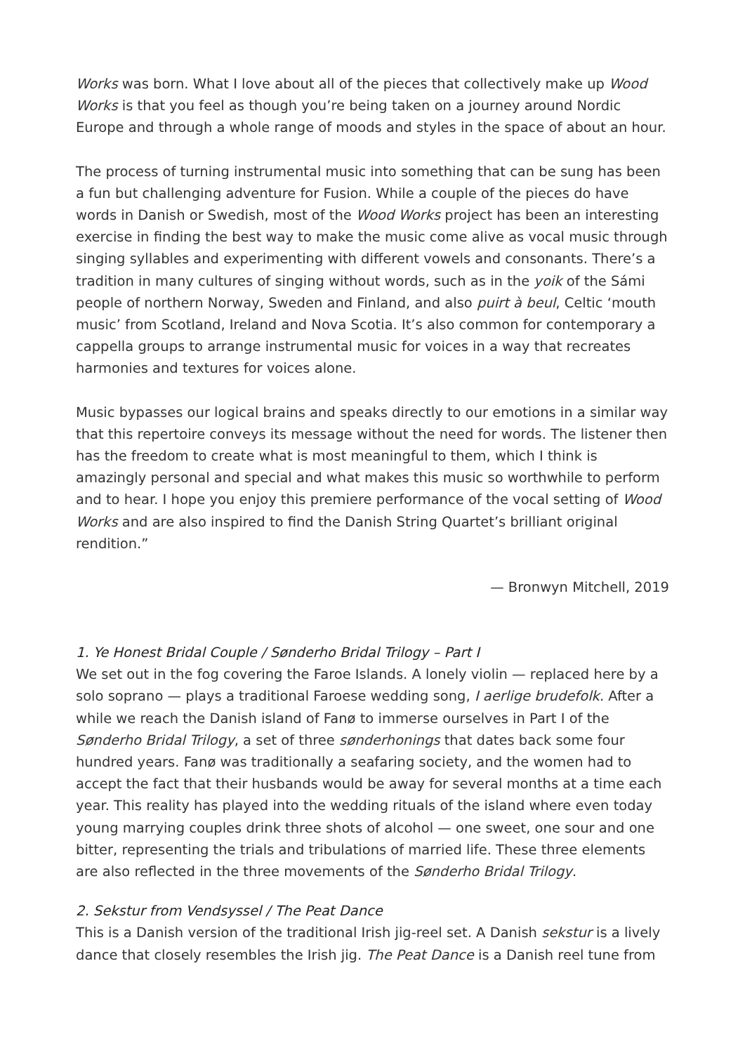Works was born. What I love about all of the pieces that collectively make up Wood Works is that you feel as though you’re being taken on a journey around Nordic Europe and through a whole range of moods and styles in the space of about an hour.
The process of turning instrumental music into something that can be sung has been a fun but challenging adventure for Fusion. While a couple of the pieces do have words in Danish or Swedish, most of the Wood Works project has been an interesting exercise in finding the best way to make the music come alive as vocal music through singing syllables and experimenting with different vowels and consonants. There’s a tradition in many cultures of singing without words, such as in the yoik of the Sámi people of northern Norway, Sweden and Finland, and also puirt à beul, Celtic ‘mouth music’ from Scotland, Ireland and Nova Scotia. It’s also common for contemporary a cappella groups to arrange instrumental music for voices in a way that recreates harmonies and textures for voices alone.
Music bypasses our logical brains and speaks directly to our emotions in a similar way that this repertoire conveys its message without the need for words. The listener then has the freedom to create what is most meaningful to them, which I think is amazingly personal and special and what makes this music so worthwhile to perform and to hear. I hope you enjoy this premiere performance of the vocal setting of Wood Works and are also inspired to find the Danish String Quartet’s brilliant original rendition.”
— Bronwyn Mitchell, 2019
1. Ye Honest Bridal Couple / Sønderho Bridal Trilogy – Part I
We set out in the fog covering the Faroe Islands. A lonely violin — replaced here by a solo soprano — plays a traditional Faroese wedding song, I aerlige brudefolk. After a while we reach the Danish island of Fanø to immerse ourselves in Part I of the Sønderho Bridal Trilogy, a set of three sønderhonings that dates back some four hundred years. Fanø was traditionally a seafaring society, and the women had to accept the fact that their husbands would be away for several months at a time each year. This reality has played into the wedding rituals of the island where even today young marrying couples drink three shots of alcohol — one sweet, one sour and one bitter, representing the trials and tribulations of married life. These three elements are also reflected in the three movements of the Sønderho Bridal Trilogy.
2. Sekstur from Vendsyssel / The Peat Dance
This is a Danish version of the traditional Irish jig-reel set. A Danish sekstur is a lively dance that closely resembles the Irish jig. The Peat Dance is a Danish reel tune from